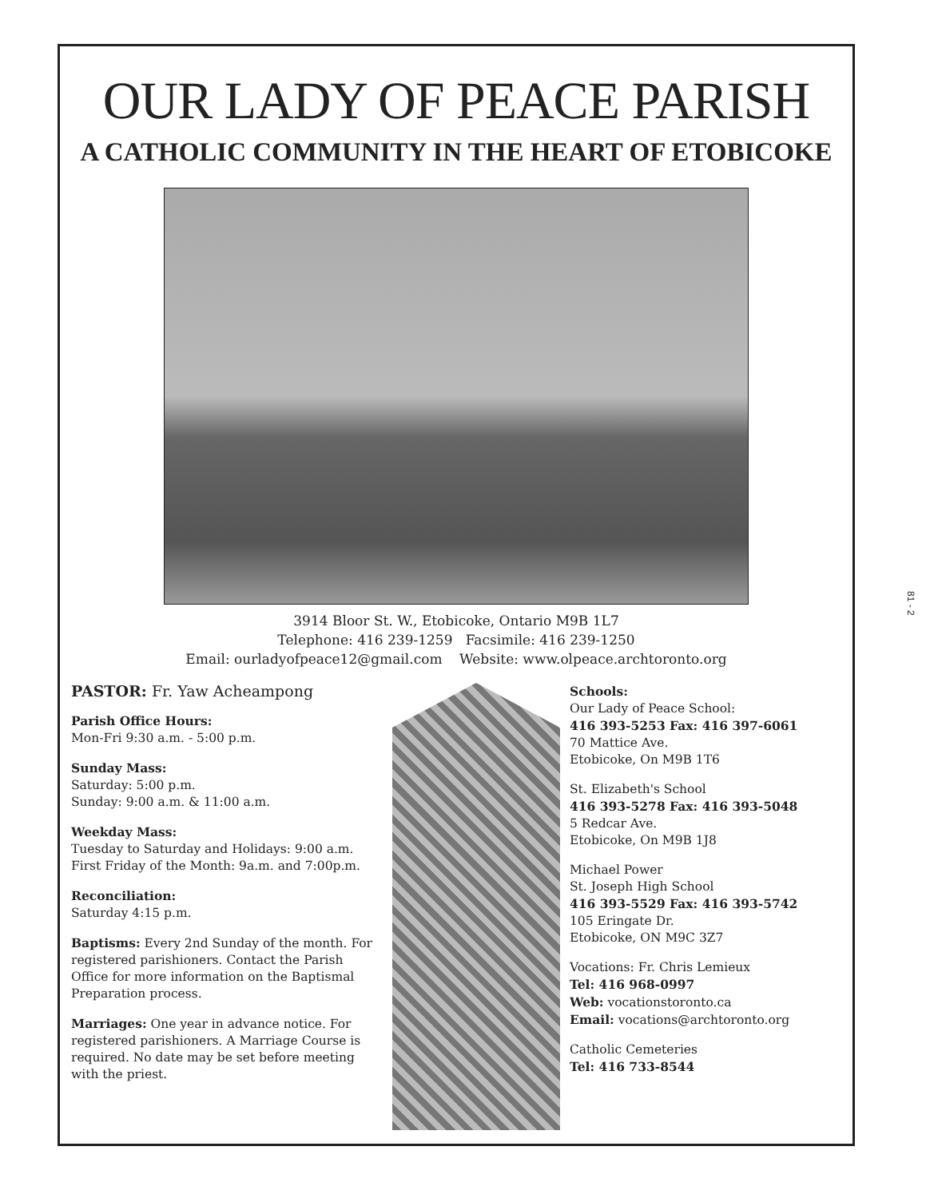OUR LADY OF PEACE PARISH
A CATHOLIC COMMUNITY IN THE HEART OF ETOBICOKE
3914 Bloor St. W., Etobicoke, Ontario M9B 1L7
Telephone: 416 239-1259 Facsimile: 416 239-1250
Email: ourladyofpeace12@gmail.com Website: www.olpeace.archtoronto.org
PASTOR: Fr. Yaw Acheampong
Parish Office Hours:
Mon-Fri 9:30 a.m. - 5:00 p.m.
Sunday Mass:
Saturday: 5:00 p.m.
Sunday: 9:00 a.m. & 11:00 a.m.
Weekday Mass:
Tuesday to Saturday and Holidays: 9:00 a.m.
First Friday of the Month: 9a.m. and 7:00p.m.
Reconciliation:
Saturday 4:15 p.m.
Baptisms: Every 2nd Sunday of the month. For registered parishioners. Contact the Parish Office for more information on the Baptismal Preparation process.
Marriages: One year in advance notice. For registered parishioners. A Marriage Course is required. No date may be set before meeting with the priest.
Schools:
Our Lady of Peace School:
416 393-5253 Fax: 416 397-6061
70 Mattice Ave.
Etobicoke, On M9B 1T6
St. Elizabeth's School
416 393-5278 Fax: 416 393-5048
5 Redcar Ave.
Etobicoke, On M9B 1J8
Michael Power
St. Joseph High School
416 393-5529 Fax: 416 393-5742
105 Eringate Dr.
Etobicoke, ON M9C 3Z7
Vocations: Fr. Chris Lemieux
Tel: 416 968-0997
Web: vocationstoronto.ca
Email: vocations@archtoronto.org
Catholic Cemeteries
Tel: 416 733-8544
81 - 2